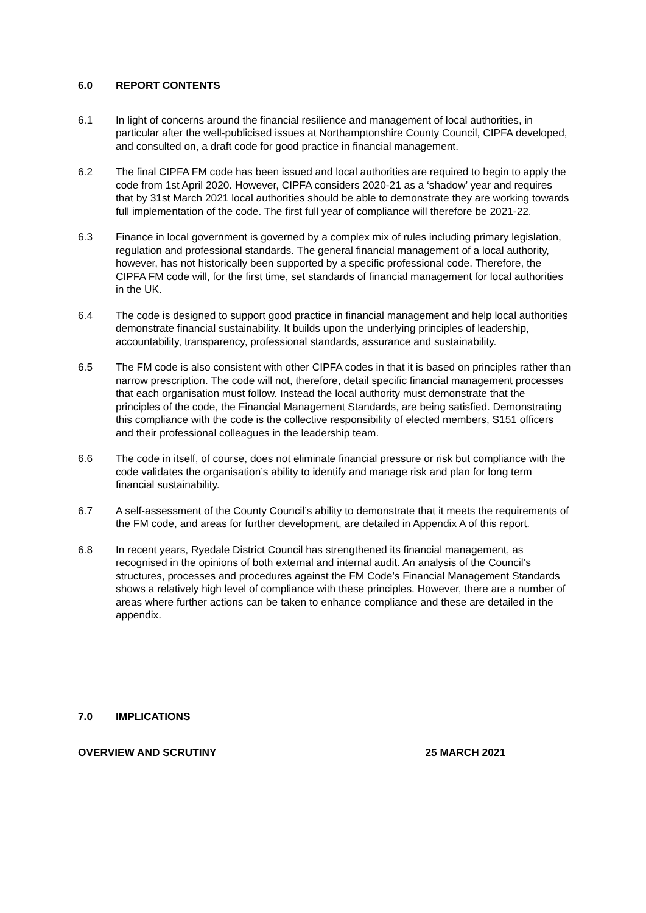6.0 REPORT CONTENTS
6.1 In light of concerns around the financial resilience and management of local authorities, in particular after the well-publicised issues at Northamptonshire County Council, CIPFA developed, and consulted on, a draft code for good practice in financial management.
6.2 The final CIPFA FM code has been issued and local authorities are required to begin to apply the code from 1st April 2020. However, CIPFA considers 2020-21 as a ‘shadow’ year and requires that by 31st March 2021 local authorities should be able to demonstrate they are working towards full implementation of the code. The first full year of compliance will therefore be 2021-22.
6.3 Finance in local government is governed by a complex mix of rules including primary legislation, regulation and professional standards. The general financial management of a local authority, however, has not historically been supported by a specific professional code. Therefore, the CIPFA FM code will, for the first time, set standards of financial management for local authorities in the UK.
6.4 The code is designed to support good practice in financial management and help local authorities demonstrate financial sustainability. It builds upon the underlying principles of leadership, accountability, transparency, professional standards, assurance and sustainability.
6.5 The FM code is also consistent with other CIPFA codes in that it is based on principles rather than narrow prescription. The code will not, therefore, detail specific financial management processes that each organisation must follow. Instead the local authority must demonstrate that the principles of the code, the Financial Management Standards, are being satisfied. Demonstrating this compliance with the code is the collective responsibility of elected members, S151 officers and their professional colleagues in the leadership team.
6.6 The code in itself, of course, does not eliminate financial pressure or risk but compliance with the code validates the organisation’s ability to identify and manage risk and plan for long term financial sustainability.
6.7 A self-assessment of the County Council’s ability to demonstrate that it meets the requirements of the FM code, and areas for further development, are detailed in Appendix A of this report.
6.8 In recent years, Ryedale District Council has strengthened its financial management, as recognised in the opinions of both external and internal audit. An analysis of the Council’s structures, processes and procedures against the FM Code’s Financial Management Standards shows a relatively high level of compliance with these principles. However, there are a number of areas where further actions can be taken to enhance compliance and these are detailed in the appendix.
7.0 IMPLICATIONS
OVERVIEW AND SCRUTINY 25 MARCH 2021